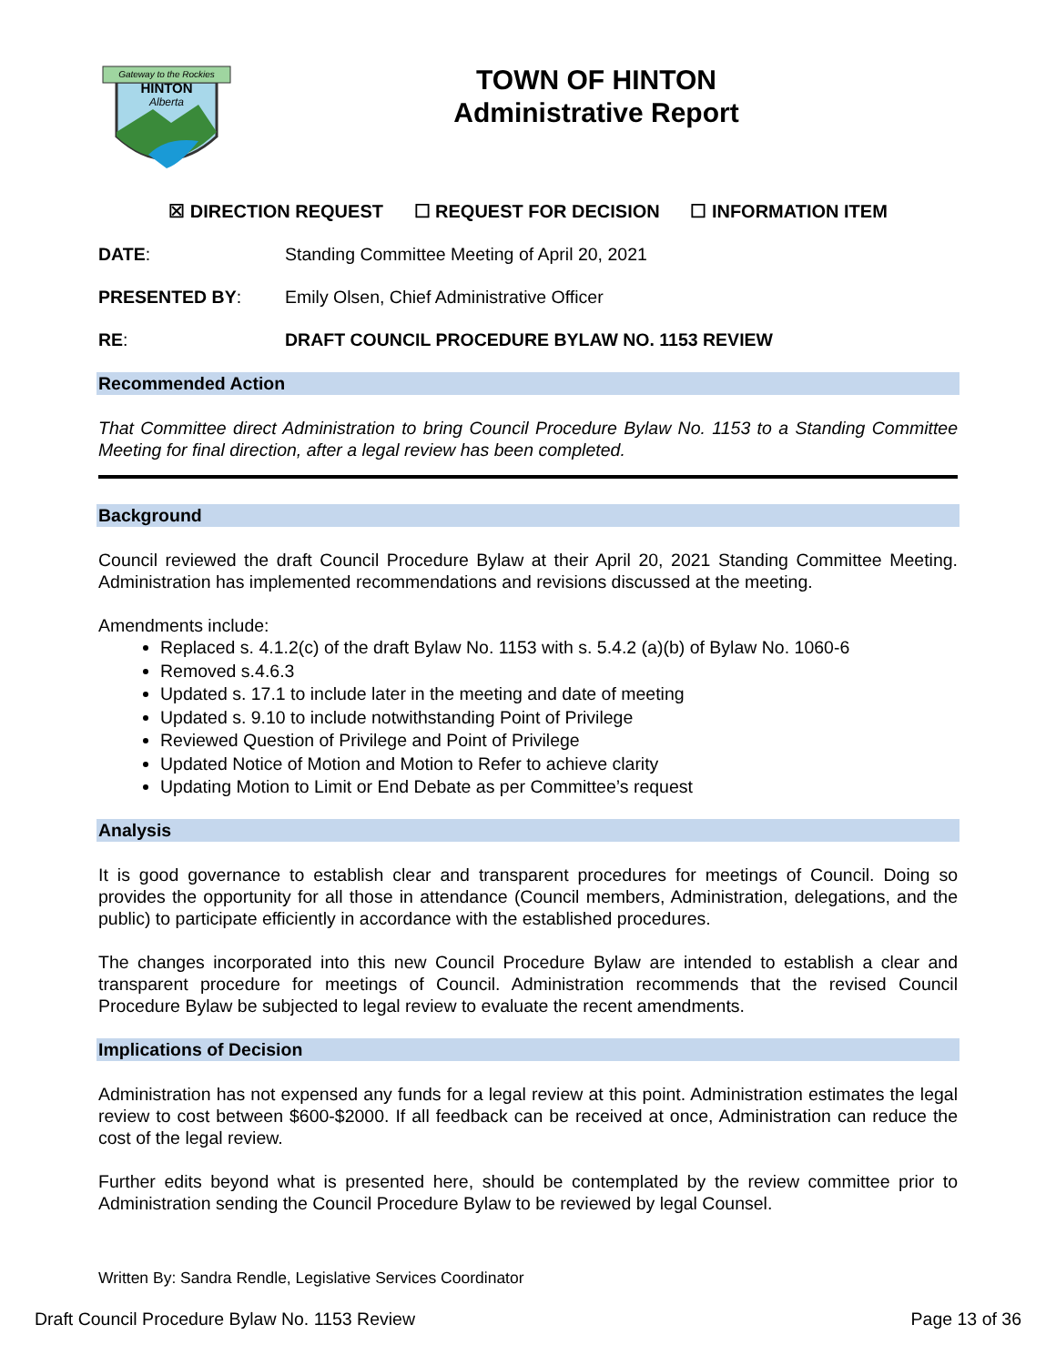Gateway to the Rockies
HINTON
Alberta
TOWN OF HINTON
Administrative Report
☒ DIRECTION REQUEST ☐ REQUEST FOR DECISION ☐ INFORMATION ITEM
DATE: Standing Committee Meeting of April 20, 2021
PRESENTED BY: Emily Olsen, Chief Administrative Officer
RE: DRAFT COUNCIL PROCEDURE BYLAW NO. 1153 REVIEW
Recommended Action
That Committee direct Administration to bring Council Procedure Bylaw No. 1153 to a Standing Committee Meeting for final direction, after a legal review has been completed.
Background
Council reviewed the draft Council Procedure Bylaw at their April 20, 2021 Standing Committee Meeting. Administration has implemented recommendations and revisions discussed at the meeting.
Amendments include:
Replaced s. 4.1.2(c) of the draft Bylaw No. 1153 with s. 5.4.2 (a)(b) of Bylaw No. 1060-6
Removed s.4.6.3
Updated s. 17.1 to include later in the meeting and date of meeting
Updated s. 9.10 to include notwithstanding Point of Privilege
Reviewed Question of Privilege and Point of Privilege
Updated Notice of Motion and Motion to Refer to achieve clarity
Updating Motion to Limit or End Debate as per Committee’s request
Analysis
It is good governance to establish clear and transparent procedures for meetings of Council. Doing so provides the opportunity for all those in attendance (Council members, Administration, delegations, and the public) to participate efficiently in accordance with the established procedures.
The changes incorporated into this new Council Procedure Bylaw are intended to establish a clear and transparent procedure for meetings of Council. Administration recommends that the revised Council Procedure Bylaw be subjected to legal review to evaluate the recent amendments.
Implications of Decision
Administration has not expensed any funds for a legal review at this point. Administration estimates the legal review to cost between $600-$2000. If all feedback can be received at once, Administration can reduce the cost of the legal review.
Further edits beyond what is presented here, should be contemplated by the review committee prior to Administration sending the Council Procedure Bylaw to be reviewed by legal Counsel.
Written By: Sandra Rendle, Legislative Services Coordinator
Draft Council Procedure Bylaw No. 1153 Review Page 13 of 36